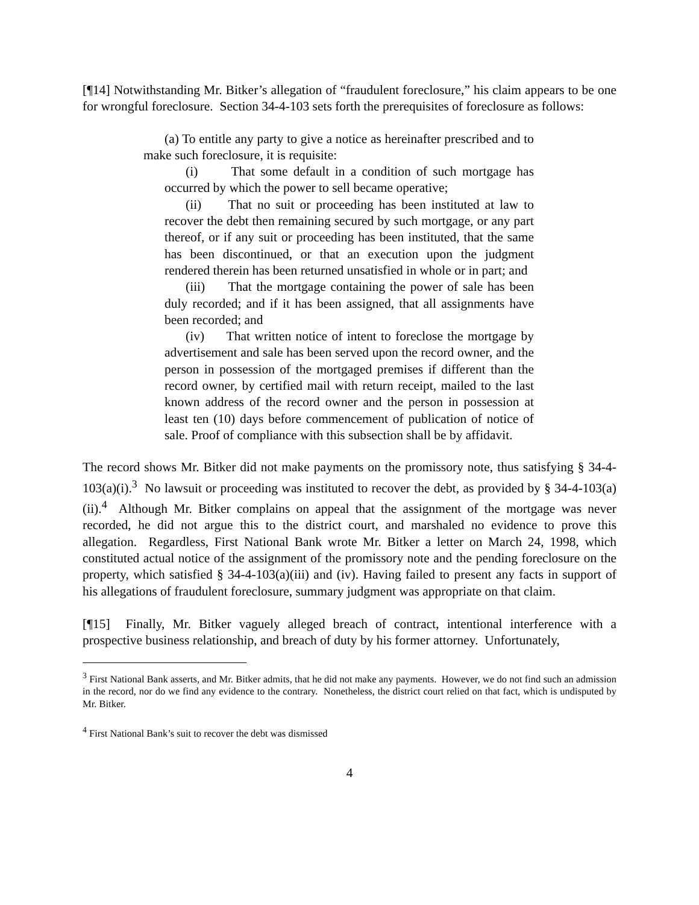[¶14] Notwithstanding Mr. Bitker’s allegation of “fraudulent foreclosure,” his claim appears to be one for wrongful foreclosure. Section 34-4-103 sets forth the prerequisites of foreclosure as follows:
(a) To entitle any party to give a notice as hereinafter prescribed and to make such foreclosure, it is requisite:
(i) That some default in a condition of such mortgage has occurred by which the power to sell became operative;
(ii) That no suit or proceeding has been instituted at law to recover the debt then remaining secured by such mortgage, or any part thereof, or if any suit or proceeding has been instituted, that the same has been discontinued, or that an execution upon the judgment rendered therein has been returned unsatisfied in whole or in part; and
(iii) That the mortgage containing the power of sale has been duly recorded; and if it has been assigned, that all assignments have been recorded; and
(iv) That written notice of intent to foreclose the mortgage by advertisement and sale has been served upon the record owner, and the person in possession of the mortgaged premises if different than the record owner, by certified mail with return receipt, mailed to the last known address of the record owner and the person in possession at least ten (10) days before commencement of publication of notice of sale. Proof of compliance with this subsection shall be by affidavit.
The record shows Mr. Bitker did not make payments on the promissory note, thus satisfying § 34-4-103(a)(i).<sup>3</sup> No lawsuit or proceeding was instituted to recover the debt, as provided by § 34-4-103(a)(ii).<sup>4</sup> Although Mr. Bitker complains on appeal that the assignment of the mortgage was never recorded, he did not argue this to the district court, and marshaled no evidence to prove this allegation. Regardless, First National Bank wrote Mr. Bitker a letter on March 24, 1998, which constituted actual notice of the assignment of the promissory note and the pending foreclosure on the property, which satisfied § 34-4-103(a)(iii) and (iv). Having failed to present any facts in support of his allegations of fraudulent foreclosure, summary judgment was appropriate on that claim.
[¶15] Finally, Mr. Bitker vaguely alleged breach of contract, intentional interference with a prospective business relationship, and breach of duty by his former attorney. Unfortunately,
<sup>3</sup> First National Bank asserts, and Mr. Bitker admits, that he did not make any payments. However, we do not find such an admission in the record, nor do we find any evidence to the contrary. Nonetheless, the district court relied on that fact, which is undisputed by Mr. Bitker.
<sup>4</sup> First National Bank’s suit to recover the debt was dismissed
4